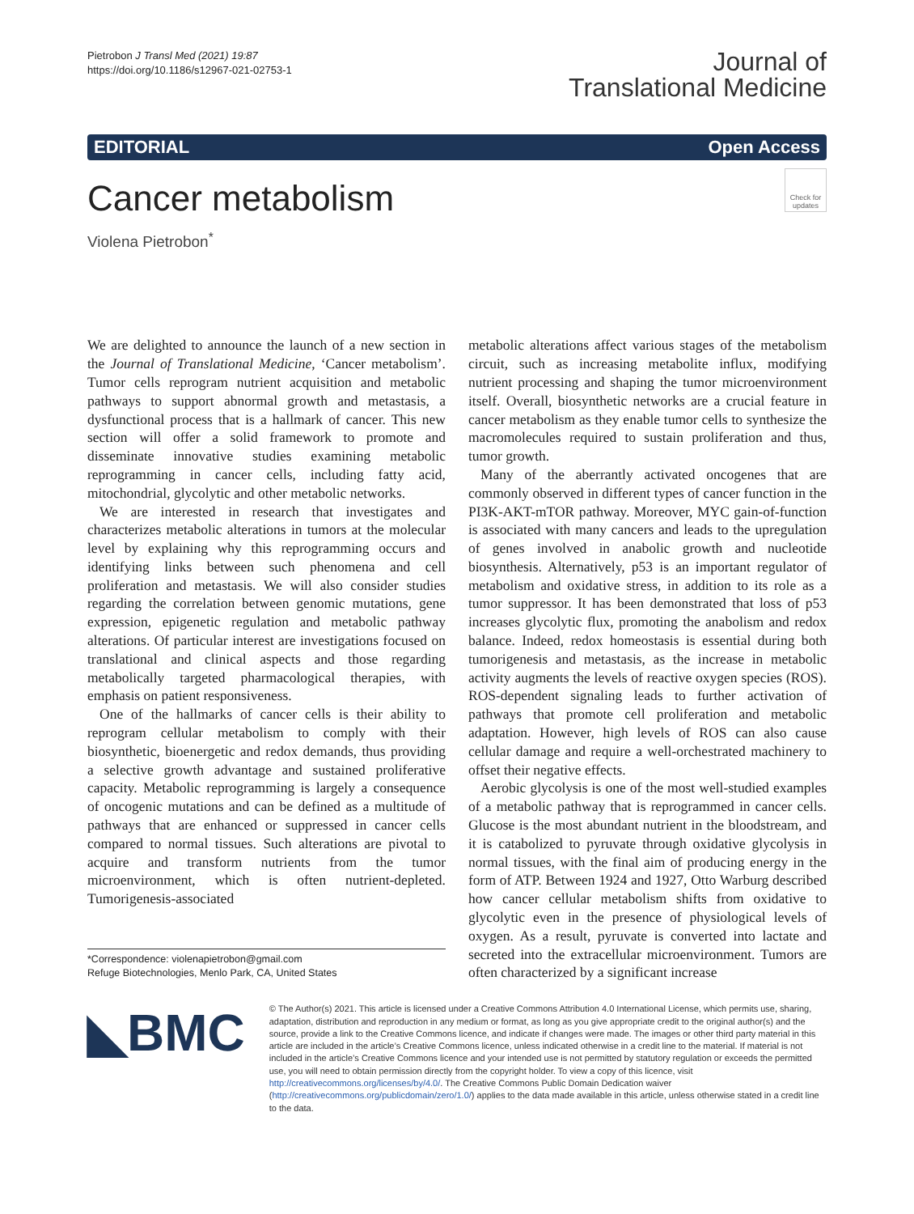Pietrobon J Transl Med (2021) 19:87
https://doi.org/10.1186/s12967-021-02753-1
Journal of
Translational Medicine
EDITORIAL Open Access
Check for updates
Cancer metabolism
Violena Pietrobon<sup>*</sup>
We are delighted to announce the launch of a new section in the Journal of Translational Medicine, ‘Cancer metabolism’. Tumor cells reprogram nutrient acquisition and metabolic pathways to support abnormal growth and metastasis, a dysfunctional process that is a hallmark of cancer. This new section will offer a solid framework to promote and disseminate innovative studies examining metabolic reprogramming in cancer cells, including fatty acid, mitochondrial, glycolytic and other metabolic networks.
We are interested in research that investigates and characterizes metabolic alterations in tumors at the molecular level by explaining why this reprogramming occurs and identifying links between such phenomena and cell proliferation and metastasis. We will also consider studies regarding the correlation between genomic mutations, gene expression, epigenetic regulation and metabolic pathway alterations. Of particular interest are investigations focused on translational and clinical aspects and those regarding metabolically targeted pharmacological therapies, with emphasis on patient responsiveness.
One of the hallmarks of cancer cells is their ability to reprogram cellular metabolism to comply with their biosynthetic, bioenergetic and redox demands, thus providing a selective growth advantage and sustained proliferative capacity. Metabolic reprogramming is largely a consequence of oncogenic mutations and can be defined as a multitude of pathways that are enhanced or suppressed in cancer cells compared to normal tissues. Such alterations are pivotal to acquire and transform nutrients from the tumor microenvironment, which is often nutrient-depleted. Tumorigenesis-associated
*Correspondence: violenapietrobon@gmail.com
Refuge Biotechnologies, Menlo Park, CA, United States
metabolic alterations affect various stages of the metabolism circuit, such as increasing metabolite influx, modifying nutrient processing and shaping the tumor microenvironment itself. Overall, biosynthetic networks are a crucial feature in cancer metabolism as they enable tumor cells to synthesize the macromolecules required to sustain proliferation and thus, tumor growth.
Many of the aberrantly activated oncogenes that are commonly observed in different types of cancer function in the PI3K-AKT-mTOR pathway. Moreover, MYC gain-of-function is associated with many cancers and leads to the upregulation of genes involved in anabolic growth and nucleotide biosynthesis. Alternatively, p53 is an important regulator of metabolism and oxidative stress, in addition to its role as a tumor suppressor. It has been demonstrated that loss of p53 increases glycolytic flux, promoting the anabolism and redox balance. Indeed, redox homeostasis is essential during both tumorigenesis and metastasis, as the increase in metabolic activity augments the levels of reactive oxygen species (ROS). ROS-dependent signaling leads to further activation of pathways that promote cell proliferation and metabolic adaptation. However, high levels of ROS can also cause cellular damage and require a well-orchestrated machinery to offset their negative effects.
Aerobic glycolysis is one of the most well-studied examples of a metabolic pathway that is reprogrammed in cancer cells. Glucose is the most abundant nutrient in the bloodstream, and it is catabolized to pyruvate through oxidative glycolysis in normal tissues, with the final aim of producing energy in the form of ATP. Between 1924 and 1927, Otto Warburg described how cancer cellular metabolism shifts from oxidative to glycolytic even in the presence of physiological levels of oxygen. As a result, pyruvate is converted into lactate and secreted into the extracellular microenvironment. Tumors are often characterized by a significant increase
◣BMC
© The Author(s) 2021. This article is licensed under a Creative Commons Attribution 4.0 International License, which permits use, sharing, adaptation, distribution and reproduction in any medium or format, as long as you give appropriate credit to the original author(s) and the source, provide a link to the Creative Commons licence, and indicate if changes were made. The images or other third party material in this article are included in the article’s Creative Commons licence, unless indicated otherwise in a credit line to the material. If material is not included in the article’s Creative Commons licence and your intended use is not permitted by statutory regulation or exceeds the permitted use, you will need to obtain permission directly from the copyright holder. To view a copy of this licence, visit http://creativecommons.org/licenses/by/4.0/. The Creative Commons Public Domain Dedication waiver (http://creativecommons.org/publicdomain/zero/1.0/) applies to the data made available in this article, unless otherwise stated in a credit line to the data.